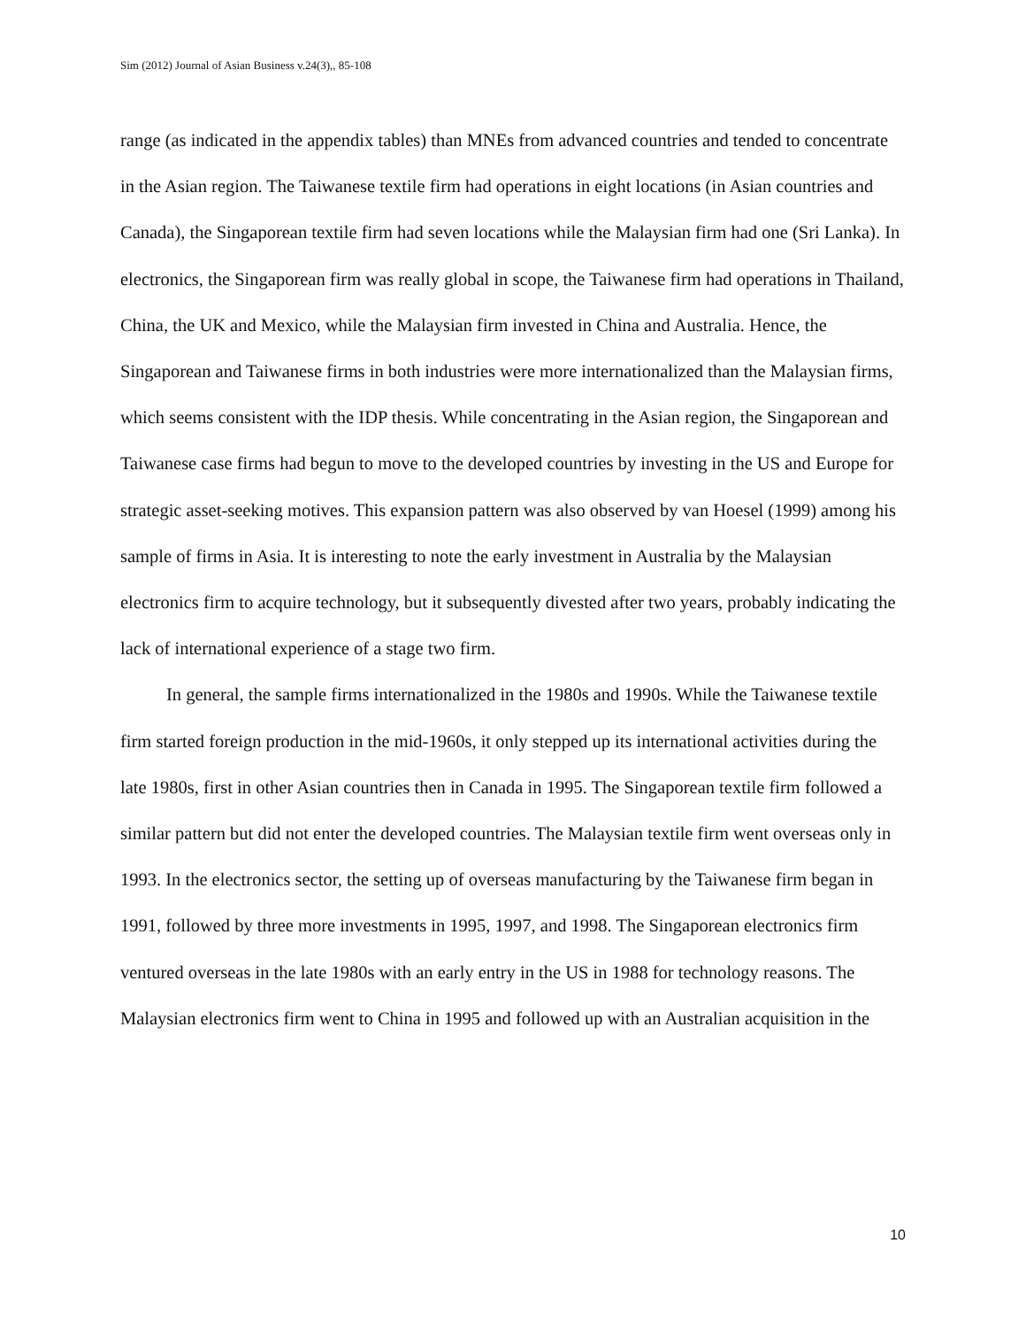Sim (2012) Journal of Asian Business v.24(3),, 85-108
range (as indicated in the appendix tables) than MNEs from advanced countries and tended to concentrate in the Asian region. The Taiwanese textile firm had operations in eight locations (in Asian countries and Canada), the Singaporean textile firm had seven locations while the Malaysian firm had one (Sri Lanka). In electronics, the Singaporean firm was really global in scope, the Taiwanese firm had operations in Thailand, China, the UK and Mexico, while the Malaysian firm invested in China and Australia. Hence, the Singaporean and Taiwanese firms in both industries were more internationalized than the Malaysian firms, which seems consistent with the IDP thesis. While concentrating in the Asian region, the Singaporean and Taiwanese case firms had begun to move to the developed countries by investing in the US and Europe for strategic asset-seeking motives. This expansion pattern was also observed by van Hoesel (1999) among his sample of firms in Asia. It is interesting to note the early investment in Australia by the Malaysian electronics firm to acquire technology, but it subsequently divested after two years, probably indicating the lack of international experience of a stage two firm.
In general, the sample firms internationalized in the 1980s and 1990s. While the Taiwanese textile firm started foreign production in the mid-1960s, it only stepped up its international activities during the late 1980s, first in other Asian countries then in Canada in 1995. The Singaporean textile firm followed a similar pattern but did not enter the developed countries. The Malaysian textile firm went overseas only in 1993. In the electronics sector, the setting up of overseas manufacturing by the Taiwanese firm began in 1991, followed by three more investments in 1995, 1997, and 1998. The Singaporean electronics firm ventured overseas in the late 1980s with an early entry in the US in 1988 for technology reasons. The Malaysian electronics firm went to China in 1995 and followed up with an Australian acquisition in the
10